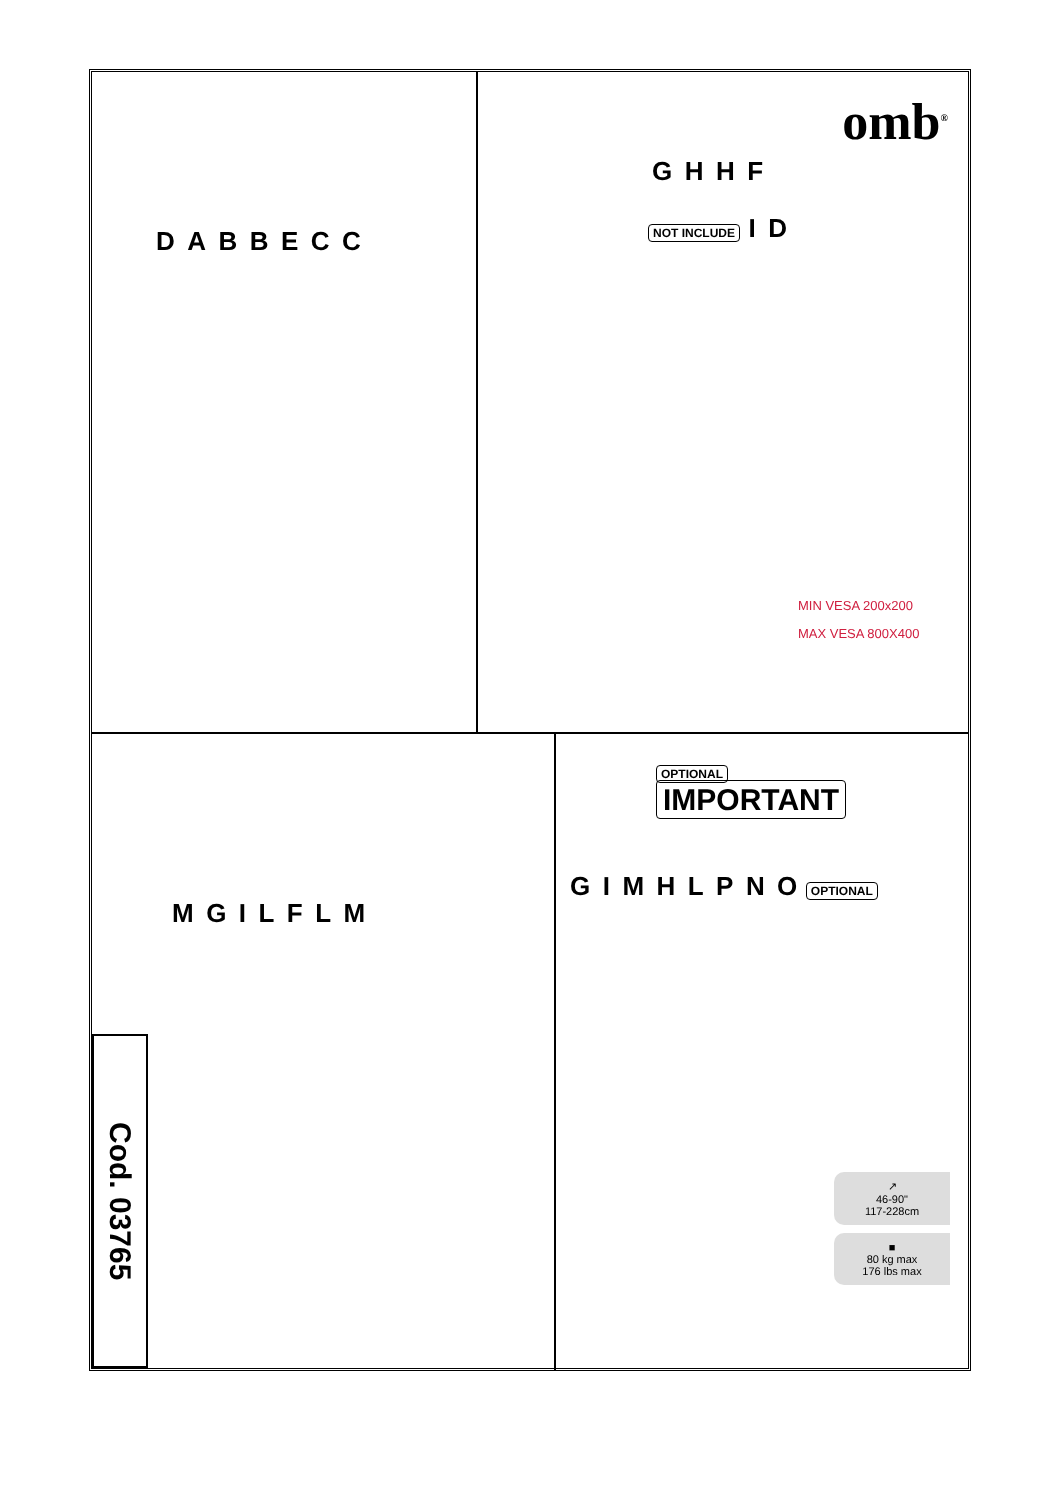D A B B E C C
omb<sup>®</sup>
G H H F
NOT INCLUDE I D
MIN VESA 200x200
MAX VESA 800X400
Cod. 03765
M G I L F L M
OPTIONAL IMPORTANT
G I M H L P N O OPTIONAL
↗
46-90"
117-228cm
■
80 kg max
176 lbs max